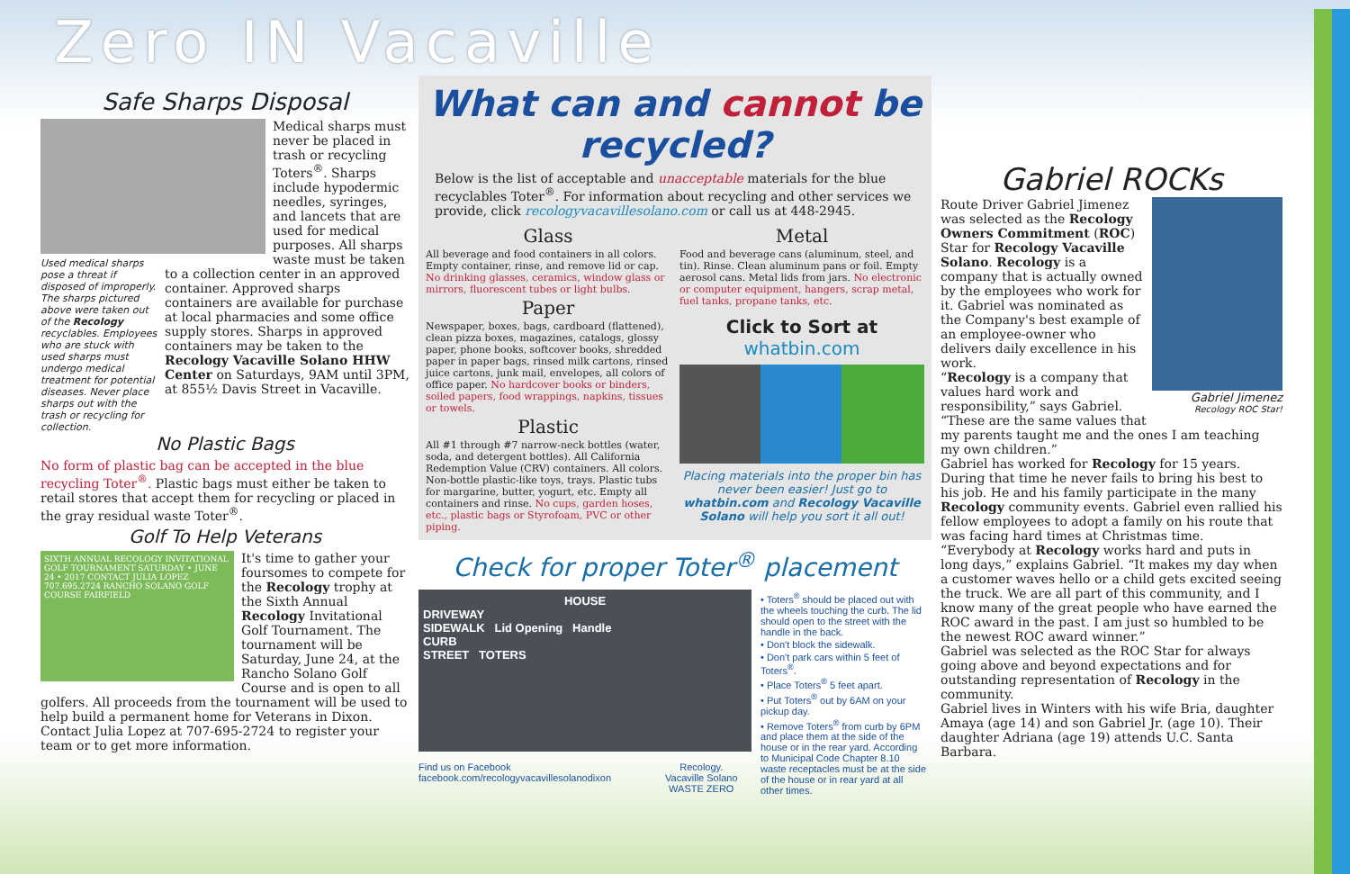Zero IN Vacaville
Safe Sharps Disposal
Medical sharps must never be placed in trash or recycling Toters<sup>®</sup>. Sharps include hypodermic needles, syringes, and lancets that are used for medical purposes. All sharps
Used medical sharps pose a threat if disposed of improperly. The sharps pictured above were taken out of the Recology recyclables. Employees who are stuck with used sharps must undergo medical treatment for potential diseases. Never place sharps out with the trash or recycling for collection.
waste must be taken to a collection center in an approved container. Approved sharps containers are available for purchase at local pharmacies and some office supply stores. Sharps in approved containers may be taken to the Recology Vacaville Solano HHW Center on Saturdays, 9AM until 3PM, at 855½ Davis Street in Vacaville.
No Plastic Bags
No form of plastic bag can be accepted in the blue recycling Toter<sup>®</sup>. Plastic bags must either be taken to retail stores that accept them for recycling or placed in the gray residual waste Toter<sup>®</sup>.
Golf To Help Veterans
SIXTH ANNUAL RECOLOGY INVITATIONAL GOLF TOURNAMENT SATURDAY • JUNE 24 • 2017 CONTACT JULIA LOPEZ 707.695.2724 RANCHO SOLANO GOLF COURSE FAIRFIELD
It's time to gather your foursomes to compete for the Recology trophy at the Sixth Annual Recology Invitational Golf Tournament. The tournament will be Saturday, June 24, at the Rancho Solano Golf Course and is open to all golfers. All proceeds from the tournament will be used to help build a permanent home for Veterans in Dixon. Contact Julia Lopez at 707-695-2724 to register your team or to get more information.
What can and cannot be recycled?
Below is the list of acceptable and unacceptable materials for the blue recyclables Toter<sup>®</sup>. For information about recycling and other services we provide, click recologyvacavillesolano.com or call us at 448-2945.
Glass
All beverage and food containers in all colors. Empty container, rinse, and remove lid or cap. No drinking glasses, ceramics, window glass or mirrors, fluorescent tubes or light bulbs.
Paper
Newspaper, boxes, bags, cardboard (flattened), clean pizza boxes, magazines, catalogs, glossy paper, phone books, softcover books, shredded paper in paper bags, rinsed milk cartons, rinsed juice cartons, junk mail, envelopes, all colors of office paper. No hardcover books or binders, soiled papers, food wrappings, napkins, tissues or towels.
Plastic
All #1 through #7 narrow-neck bottles (water, soda, and detergent bottles). All California Redemption Value (CRV) containers. All colors. Non-bottle plastic-like toys, trays. Plastic tubs for margarine, butter, yogurt, etc. Empty all containers and rinse. No cups, garden hoses, etc., plastic bags or Styrofoam, PVC or other piping.
Metal
Food and beverage cans (aluminum, steel, and tin). Rinse. Clean aluminum pans or foil. Empty aerosol cans. Metal lids from jars. No electronic or computer equipment, hangers, scrap metal, fuel tanks, propane tanks, etc.
Click to Sort at
whatbin.com
Placing materials into the proper bin has never been easier! Just go to whatbin.com and Recology Vacaville Solano will help you sort it all out!
Check for proper Toter<sup>®</sup> placement
HOUSE
DRIVEWAY
SIDEWALK Lid Opening Handle
CURB
STREET TOTERS
• Toters<sup>®</sup> should be placed out with the wheels touching the curb. The lid should open to the street with the handle in the back.
• Don't block the sidewalk.
• Don't park cars within 5 feet of Toters<sup>®</sup>.
• Place Toters<sup>®</sup> 5 feet apart.
• Put Toters<sup>®</sup> out by 6AM on your pickup day.
• Remove Toters<sup>®</sup> from curb by 6PM and place them at the side of the house or in the rear yard. According to Municipal Code Chapter 8.10 waste receptacles must be at the side of the house or in rear yard at all other times.
Find us on Facebook
facebook.com/recologyvacavillesolanodixon
Recology.
Vacaville Solano
WASTE ZERO
Gabriel ROCKs
Gabriel Jimenez
Recology ROC Star!
Route Driver Gabriel Jimenez was selected as the Recology Owners Commitment (ROC) Star for Recology Vacaville Solano. Recology is a company that is actually owned by the employees who work for it. Gabriel was nominated as the Company's best example of an employee-owner who delivers daily excellence in his work.
“Recology is a company that values hard work and responsibility,” says Gabriel. “These are the same values that my parents taught me and the ones I am teaching my own children.”
Gabriel has worked for Recology for 15 years. During that time he never fails to bring his best to his job. He and his family participate in the many Recology community events. Gabriel even rallied his fellow employees to adopt a family on his route that was facing hard times at Christmas time.
“Everybody at Recology works hard and puts in long days,” explains Gabriel. “It makes my day when a customer waves hello or a child gets excited seeing the truck. We are all part of this community, and I know many of the great people who have earned the ROC award in the past. I am just so humbled to be the newest ROC award winner.”
Gabriel was selected as the ROC Star for always going above and beyond expectations and for outstanding representation of Recology in the community.
Gabriel lives in Winters with his wife Bria, daughter Amaya (age 14) and son Gabriel Jr. (age 10). Their daughter Adriana (age 19) attends U.C. Santa Barbara.